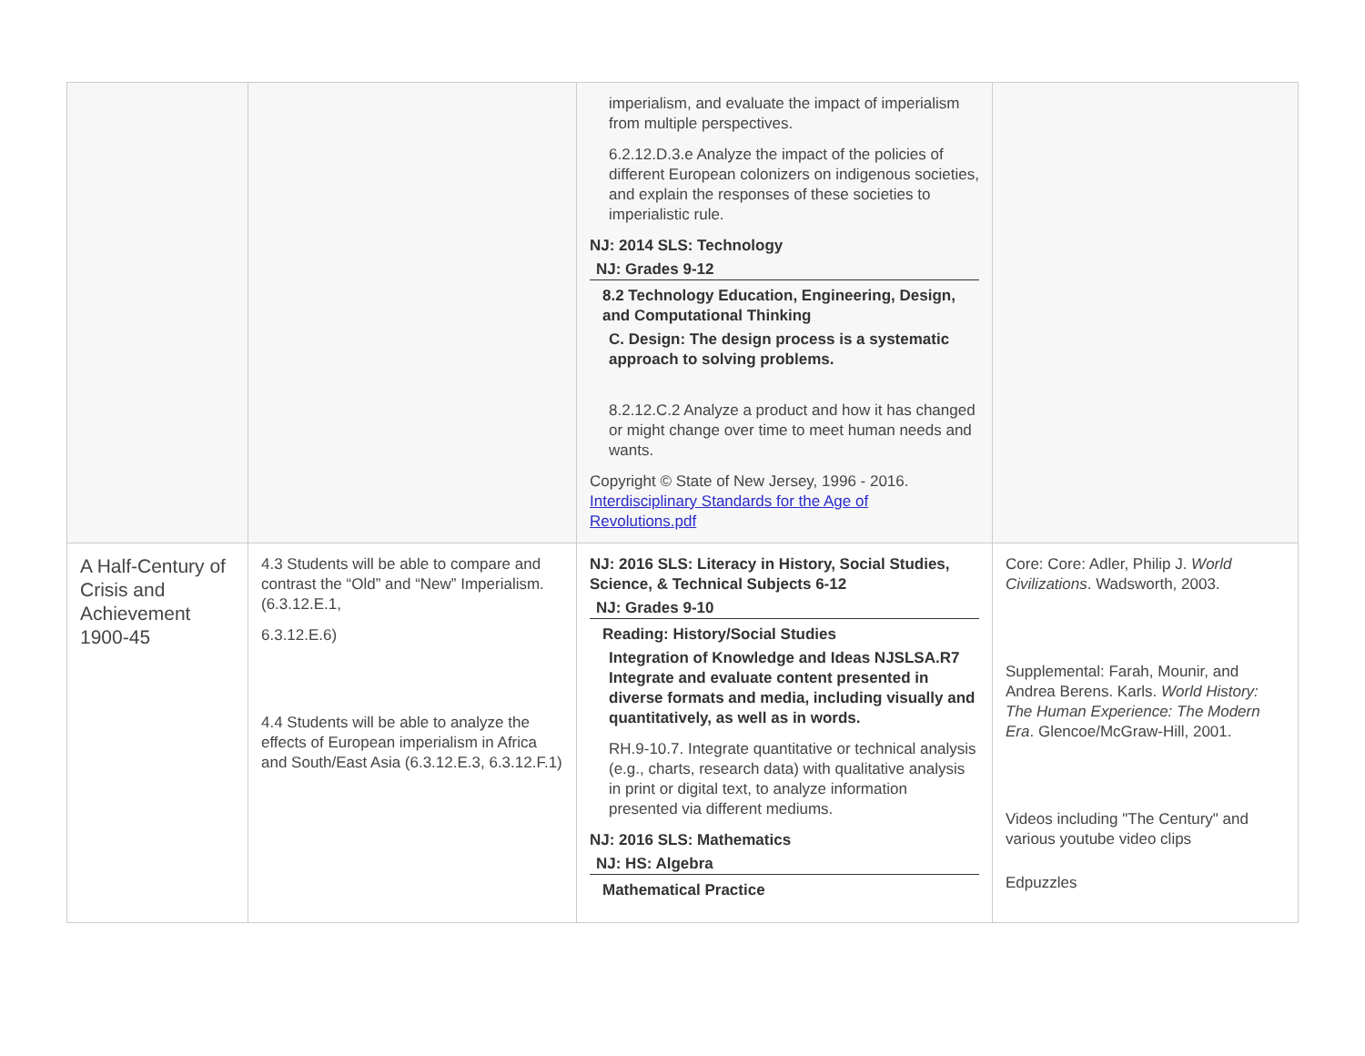| | | imperialism, and evaluate the impact of imperialism from multiple perspectives. 6.2.12.D.3.e Analyze the impact of the policies of different European colonizers on indigenous societies, and explain the responses of these societies to imperialistic rule. NJ: 2014 SLS: Technology NJ: Grades 9-12 8.2 Technology Education, Engineering, Design, and Computational Thinking C. Design: The design process is a systematic approach to solving problems. 8.2.12.C.2 Analyze a product and how it has changed or might change over time to meet human needs and wants. Copyright © State of New Jersey, 1996 - 2016. Interdisciplinary Standards for the Age of Revolutions.pdf | |
| A Half-Century of Crisis and Achievement 1900-45 | 4.3 Students will be able to compare and contrast the “Old” and “New” Imperialism. (6.3.12.E.1, 6.3.12.E.6) 4.4 Students will be able to analyze the effects of European imperialism in Africa and South/East Asia (6.3.12.E.3, 6.3.12.F.1) | NJ: 2016 SLS: Literacy in History, Social Studies, Science, & Technical Subjects 6-12 NJ: Grades 9-10 Reading: History/Social Studies Integration of Knowledge and Ideas NJSLSA.R7 Integrate and evaluate content presented in diverse formats and media, including visually and quantitatively, as well as in words. RH.9-10.7. Integrate quantitative or technical analysis (e.g., charts, research data) with qualitative analysis in print or digital text, to analyze information presented via different mediums. NJ: 2016 SLS: Mathematics NJ: HS: Algebra Mathematical Practice | Core: Core: Adler, Philip J. World Civilizations . Wadsworth, 2003. Supplemental: Farah, Mounir, and Andrea Berens. Karls. World History: The Human Experience: The Modern Era . Glencoe/McGraw-Hill, 2001. Videos including "The Century" and various youtube video clips Edpuzzles |